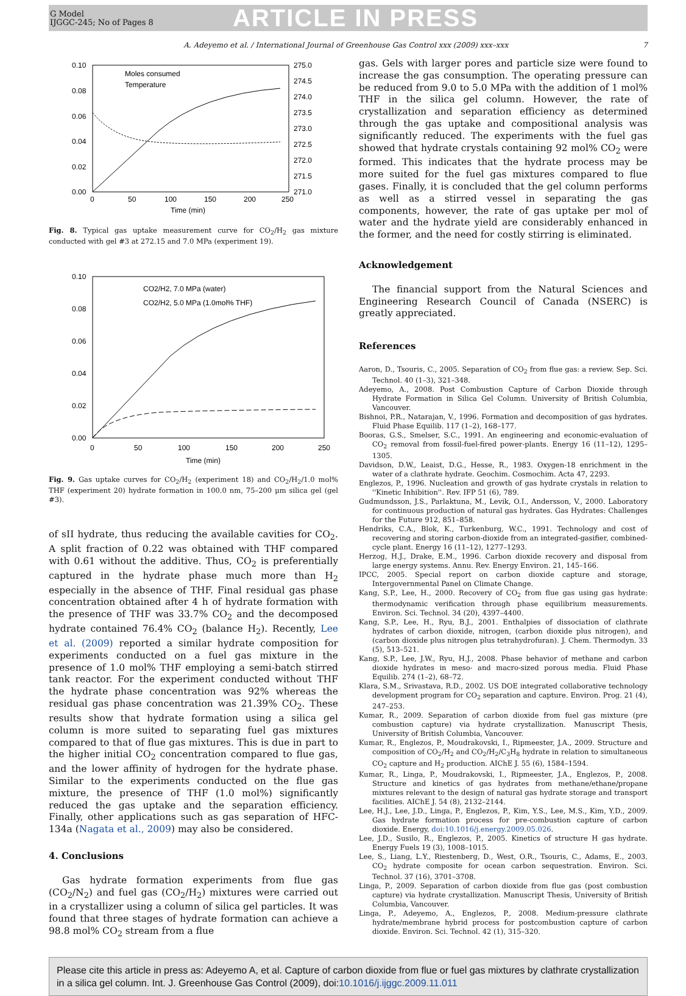G Model
IJGGC-245; No of Pages 8
ARTICLE IN PRESS
A. Adeyemo et al. / International Journal of Greenhouse Gas Control xxx (2009) xxx–xxx 7
0.10
0.08
0.06
0.04
0.02
0.00
275.0
274.5
274.0
273.5
273.0
272.5
272.0
271.5
271.0
0
50
100
150
200
250
Time (min)
Moles consumed
Temperature
Fig. 8. Typical gas uptake measurement curve for CO<sub>2</sub>/H<sub>2</sub> gas mixture conducted with gel #3 at 272.15 and 7.0 MPa (experiment 19).
0.10
0.08
0.06
0.04
0.02
0.00
0
50
100
150
200
250
Time (min)
CO2/H2, 7.0 MPa (water)
CO2/H2, 5.0 MPa (1.0mol% THF)
Fig. 9. Gas uptake curves for CO<sub>2</sub>/H<sub>2</sub> (experiment 18) and CO<sub>2</sub>/H<sub>2</sub>/1.0 mol% THF (experiment 20) hydrate formation in 100.0 nm, 75–200 μm silica gel (gel #3).
of sII hydrate, thus reducing the available cavities for CO<sub>2</sub>. A split fraction of 0.22 was obtained with THF compared with 0.61 without the additive. Thus, CO<sub>2</sub> is preferentially captured in the hydrate phase much more than H<sub>2</sub> especially in the absence of THF. Final residual gas phase concentration obtained after 4 h of hydrate formation with the presence of THF was 33.7% CO<sub>2</sub> and the decomposed hydrate contained 76.4% CO<sub>2</sub> (balance H<sub>2</sub>). Recently, Lee et al. (2009) reported a similar hydrate composition for experiments conducted on a fuel gas mixture in the presence of 1.0 mol% THF employing a semi-batch stirred tank reactor. For the experiment conducted without THF the hydrate phase concentration was 92% whereas the residual gas phase concentration was 21.39% CO<sub>2</sub>. These results show that hydrate formation using a silica gel column is more suited to separating fuel gas mixtures compared to that of flue gas mixtures. This is due in part to the higher initial CO<sub>2</sub> concentration compared to flue gas, and the lower affinity of hydrogen for the hydrate phase. Similar to the experiments conducted on the flue gas mixture, the presence of THF (1.0 mol%) significantly reduced the gas uptake and the separation efficiency. Finally, other applications such as gas separation of HFC-134a (Nagata et al., 2009) may also be considered.
4. Conclusions
Gas hydrate formation experiments from flue gas (CO<sub>2</sub>/N<sub>2</sub>) and fuel gas (CO<sub>2</sub>/H<sub>2</sub>) mixtures were carried out in a crystallizer using a column of silica gel particles. It was found that three stages of hydrate formation can achieve a 98.8 mol% CO<sub>2</sub> stream from a flue
gas. Gels with larger pores and particle size were found to increase the gas consumption. The operating pressure can be reduced from 9.0 to 5.0 MPa with the addition of 1 mol% THF in the silica gel column. However, the rate of crystallization and separation efficiency as determined through the gas uptake and compositional analysis was significantly reduced. The experiments with the fuel gas showed that hydrate crystals containing 92 mol% CO<sub>2</sub> were formed. This indicates that the hydrate process may be more suited for the fuel gas mixtures compared to flue gases. Finally, it is concluded that the gel column performs as well as a stirred vessel in separating the gas components, however, the rate of gas uptake per mol of water and the hydrate yield are considerably enhanced in the former, and the need for costly stirring is eliminated.
Acknowledgement
The financial support from the Natural Sciences and Engineering Research Council of Canada (NSERC) is greatly appreciated.
References
Aaron, D., Tsouris, C., 2005. Separation of CO<sub>2</sub> from flue gas: a review. Sep. Sci. Technol. 40 (1–3), 321–348.
Adeyemo, A., 2008. Post Combustion Capture of Carbon Dioxide through Hydrate Formation in Silica Gel Column. University of British Columbia, Vancouver.
Bishnoi, P.R., Natarajan, V., 1996. Formation and decomposition of gas hydrates. Fluid Phase Equilib. 117 (1–2), 168–177.
Booras, G.S., Smelser, S.C., 1991. An engineering and economic-evaluation of CO<sub>2</sub> removal from fossil-fuel-fired power-plants. Energy 16 (11–12), 1295–1305.
Davidson, D.W., Leaist, D.G., Hesse, R., 1983. Oxygen-18 enrichment in the water of a clathrate hydrate. Geochim. Cosmochim. Acta 47, 2293.
Englezos, P., 1996. Nucleation and growth of gas hydrate crystals in relation to ''Kinetic Inhibition''. Rev. IFP 51 (6), 789.
Gudmundsson, J.S., Parlaktuna, M., Levik, O.I., Andersson, V., 2000. Laboratory for continuous production of natural gas hydrates. Gas Hydrates: Challenges for the Future 912, 851–858.
Hendriks, C.A., Blok, K., Turkenburg, W.C., 1991. Technology and cost of recovering and storing carbon-dioxide from an integrated-gasifier, combined-cycle plant. Energy 16 (11–12), 1277–1293.
Herzog, H.J., Drake, E.M., 1996. Carbon dioxide recovery and disposal from large energy systems. Annu. Rev. Energy Environ. 21, 145–166.
IPCC, 2005. Special report on carbon dioxide capture and storage, Intergovernmental Panel on Climate Change.
Kang, S.P., Lee, H., 2000. Recovery of CO<sub>2</sub> from flue gas using gas hydrate: thermodynamic verification through phase equilibrium measurements. Environ. Sci. Technol. 34 (20), 4397–4400.
Kang, S.P., Lee, H., Ryu, B.J., 2001. Enthalpies of dissociation of clathrate hydrates of carbon dioxide, nitrogen, (carbon dioxide plus nitrogen), and (carbon dioxide plus nitrogen plus tetrahydrofuran). J. Chem. Thermodyn. 33 (5), 513–521.
Kang, S.P., Lee, J.W., Ryu, H.J., 2008. Phase behavior of methane and carbon dioxide hydrates in meso- and macro-sized porous media. Fluid Phase Equilib. 274 (1–2), 68–72.
Klara, S.M., Srivastava, R.D., 2002. US DOE integrated collaborative technology development program for CO<sub>2</sub> separation and capture. Environ. Prog. 21 (4), 247–253.
Kumar, R., 2009. Separation of carbon dioxide from fuel gas mixture (pre combustion capture) via hydrate crystallization. Manuscript Thesis, University of British Columbia, Vancouver.
Kumar, R., Englezos, P., Moudrakovski, I., Ripmeester, J.A., 2009. Structure and composition of CO<sub>2</sub>/H<sub>2</sub> and CO<sub>2</sub>/H<sub>2</sub>/C<sub>3</sub>H<sub>8</sub> hydrate in relation to simultaneous CO<sub>2</sub> capture and H<sub>2</sub> production. AIChE J. 55 (6), 1584–1594.
Kumar, R., Linga, P., Moudrakovski, I., Ripmeester, J.A., Englezos, P., 2008. Structure and kinetics of gas hydrates from methane/ethane/propane mixtures relevant to the design of natural gas hydrate storage and transport facilities. AIChE J. 54 (8), 2132–2144.
Lee, H.J., Lee, J.D., Linga, P., Englezos, P., Kim, Y.S., Lee, M.S., Kim, Y.D., 2009. Gas hydrate formation process for pre-combustion capture of carbon dioxide. Energy, doi:10.1016/j.energy.2009.05.026.
Lee, J.D., Susilo, R., Englezos, P., 2005. Kinetics of structure H gas hydrate. Energy Fuels 19 (3), 1008–1015.
Lee, S., Liang, L.Y., Riestenberg, D., West, O.R., Tsouris, C., Adams, E., 2003. CO<sub>2</sub> hydrate composite for ocean carbon sequestration. Environ. Sci. Technol. 37 (16), 3701–3708.
Linga, P., 2009. Separation of carbon dioxide from flue gas (post combustion capture) via hydrate crystallization. Manuscript Thesis, University of British Columbia, Vancouver.
Linga, P., Adeyemo, A., Englezos, P., 2008. Medium-pressure clathrate hydrate/membrane hybrid process for postcombustion capture of carbon dioxide. Environ. Sci. Technol. 42 (1), 315–320.
Please cite this article in press as: Adeyemo A, et al. Capture of carbon dioxide from flue or fuel gas mixtures by clathrate crystallization in a silica gel column. Int. J. Greenhouse Gas Control (2009), doi:10.1016/j.ijggc.2009.11.011